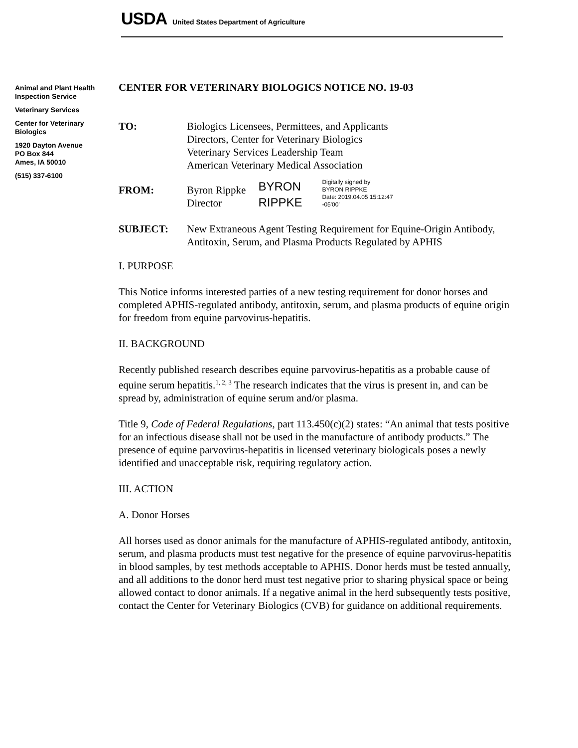USDA United States Department of Agriculture
Animal and Plant Health Inspection Service
Veterinary Services
Center for Veterinary Biologics
1920 Dayton Avenue
PO Box 844
Ames, IA 50010
(515) 337-6100
CENTER FOR VETERINARY BIOLOGICS NOTICE NO. 19-03
TO: Biologics Licensees, Permittees, and Applicants
Directors, Center for Veterinary Biologics
Veterinary Services Leadership Team
American Veterinary Medical Association
FROM: Byron Rippke
Director
BYRON
RIPPKE
Digitally signed by
BYRON RIPPKE
Date: 2019.04.05 15:12:47
-05'00'
SUBJECT: New Extraneous Agent Testing Requirement for Equine-Origin Antibody, Antitoxin, Serum, and Plasma Products Regulated by APHIS
I. PURPOSE
This Notice informs interested parties of a new testing requirement for donor horses and completed APHIS-regulated antibody, antitoxin, serum, and plasma products of equine origin for freedom from equine parvovirus-hepatitis.
II. BACKGROUND
Recently published research describes equine parvovirus-hepatitis as a probable cause of equine serum hepatitis.<sup>1, 2, 3</sup> The research indicates that the virus is present in, and can be spread by, administration of equine serum and/or plasma.
Title 9, Code of Federal Regulations, part 113.450(c)(2) states: “An animal that tests positive for an infectious disease shall not be used in the manufacture of antibody products.” The presence of equine parvovirus-hepatitis in licensed veterinary biologicals poses a newly identified and unacceptable risk, requiring regulatory action.
III. ACTION
A. Donor Horses
All horses used as donor animals for the manufacture of APHIS-regulated antibody, antitoxin, serum, and plasma products must test negative for the presence of equine parvovirus-hepatitis in blood samples, by test methods acceptable to APHIS. Donor herds must be tested annually, and all additions to the donor herd must test negative prior to sharing physical space or being allowed contact to donor animals. If a negative animal in the herd subsequently tests positive, contact the Center for Veterinary Biologics (CVB) for guidance on additional requirements.